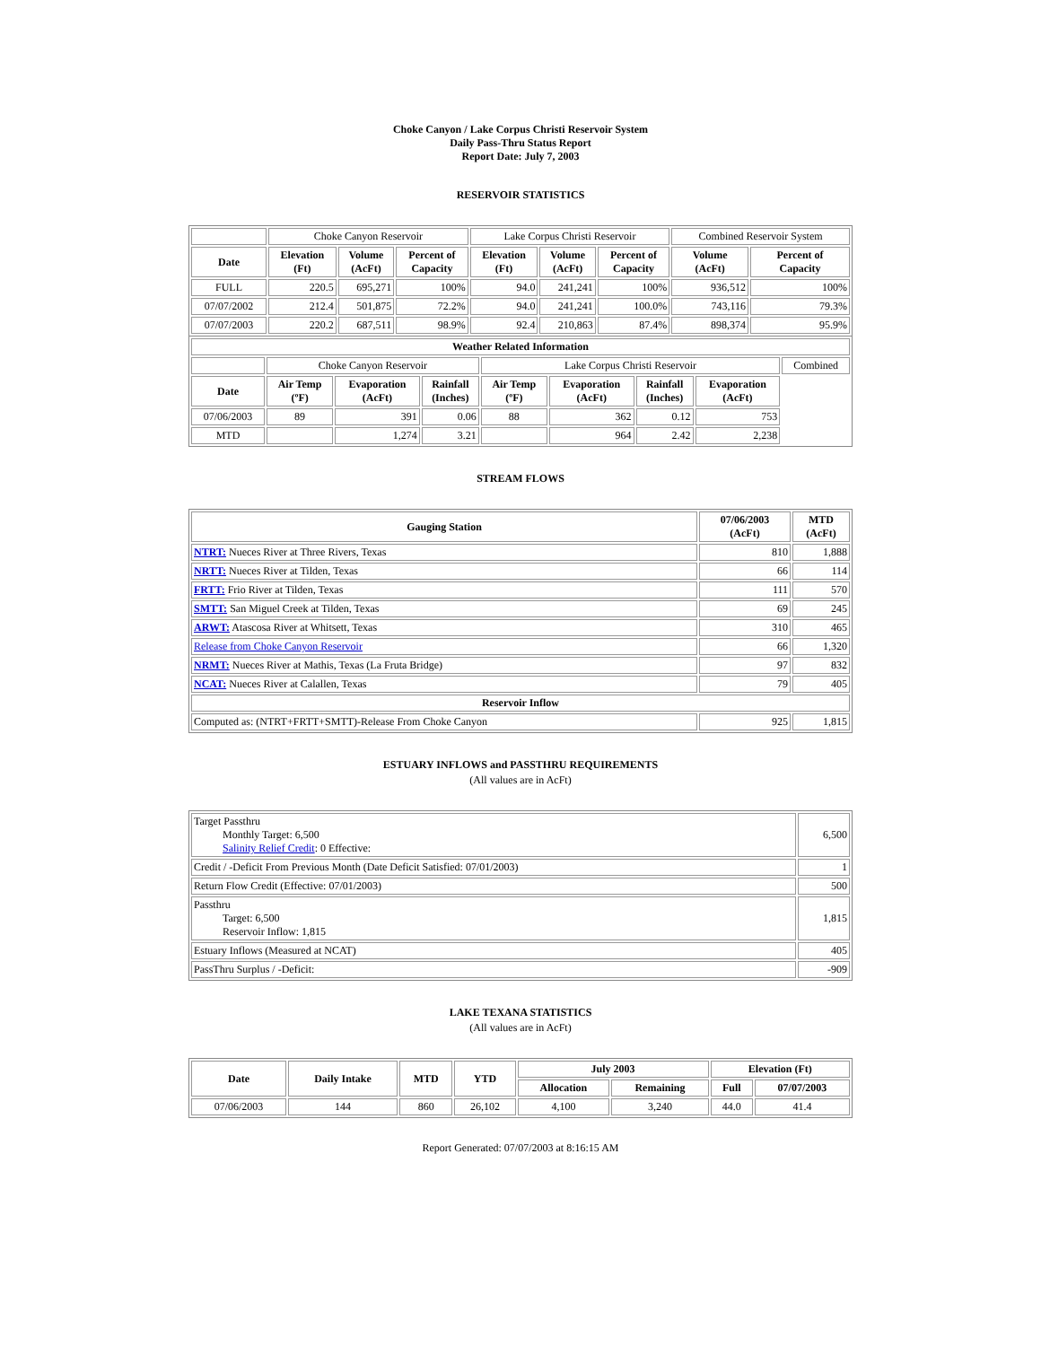Choke Canyon / Lake Corpus Christi Reservoir System
Daily Pass-Thru Status Report
Report Date: July 7, 2003
RESERVOIR STATISTICS
| | Choke Canyon Reservoir | | | Lake Corpus Christi Reservoir | | | Combined Reservoir System | |
| Date | Elevation (Ft) | Volume (AcFt) | Percent of Capacity | Elevation (Ft) | Volume (AcFt) | Percent of Capacity | Volume (AcFt) | Percent of Capacity |
| FULL | 220.5 | 695,271 | 100% | 94.0 | 241,241 | 100% | 936,512 | 100% |
| 07/07/2002 | 212.4 | 501,875 | 72.2% | 94.0 | 241,241 | 100.0% | 743,116 | 79.3% |
| 07/07/2003 | 220.2 | 687,511 | 98.9% | 92.4 | 210,863 | 87.4% | 898,374 | 95.9% |
| Weather Related Information | | | | | | | | |
| --- | --- | --- | --- | --- | --- | --- | --- | --- |
| | Choke Canyon Reservoir | | | Lake Corpus Christi Reservoir | | | | Combined |
| Date | Air Temp (ºF) | Evaporation (AcFt) | Rainfall (Inches) | Air Temp (ºF) | Evaporation (AcFt) | Rainfall (Inches) | Evaporation (AcFt) | |
| 07/06/2003 | 89 | 391 | 0.06 | 88 | 362 | 0.12 | 753 | |
| MTD | | 1,274 | 3.21 | | 964 | 2.42 | 2,238 | |
STREAM FLOWS
| Gauging Station | 07/06/2003 (AcFt) | MTD (AcFt) |
| --- | --- | --- |
| NTRT: Nueces River at Three Rivers, Texas | 810 | 1,888 |
| NRTT: Nueces River at Tilden, Texas | 66 | 114 |
| FRTT: Frio River at Tilden, Texas | 111 | 570 |
| SMTT: San Miguel Creek at Tilden, Texas | 69 | 245 |
| ARWT: Atascosa River at Whitsett, Texas | 310 | 465 |
| Release from Choke Canyon Reservoir | 66 | 1,320 |
| NRMT: Nueces River at Mathis, Texas (La Fruta Bridge) | 97 | 832 |
| NCAT: Nueces River at Calallen, Texas | 79 | 405 |
| Reservoir Inflow | | |
| Computed as: (NTRT+FRTT+SMTT)-Release From Choke Canyon | 925 | 1,815 |
ESTUARY INFLOWS and PASSTHRU REQUIREMENTS
(All values are in AcFt)
| Target Passthru Monthly Target: 6,500 Salinity Relief Credit : 0 Effective: | 6,500 |
| Credit / -Deficit From Previous Month (Date Deficit Satisfied: 07/01/2003) | 1 |
| Return Flow Credit (Effective: 07/01/2003) | 500 |
| Passthru Target: 6,500 Reservoir Inflow: 1,815 | 1,815 |
| Estuary Inflows (Measured at NCAT) | 405 |
| PassThru Surplus / -Deficit: | -909 |
LAKE TEXANA STATISTICS
(All values are in AcFt)
| Date | Daily Intake | MTD | YTD | July 2003 | | Elevation (Ft) | |
| --- | --- | --- | --- | --- | --- | --- | --- |
| | | | | Allocation | Remaining | Full | 07/07/2003 |
| 07/06/2003 | 144 | 860 | 26,102 | 4,100 | 3,240 | 44.0 | 41.4 |
Report Generated: 07/07/2003 at 8:16:15 AM